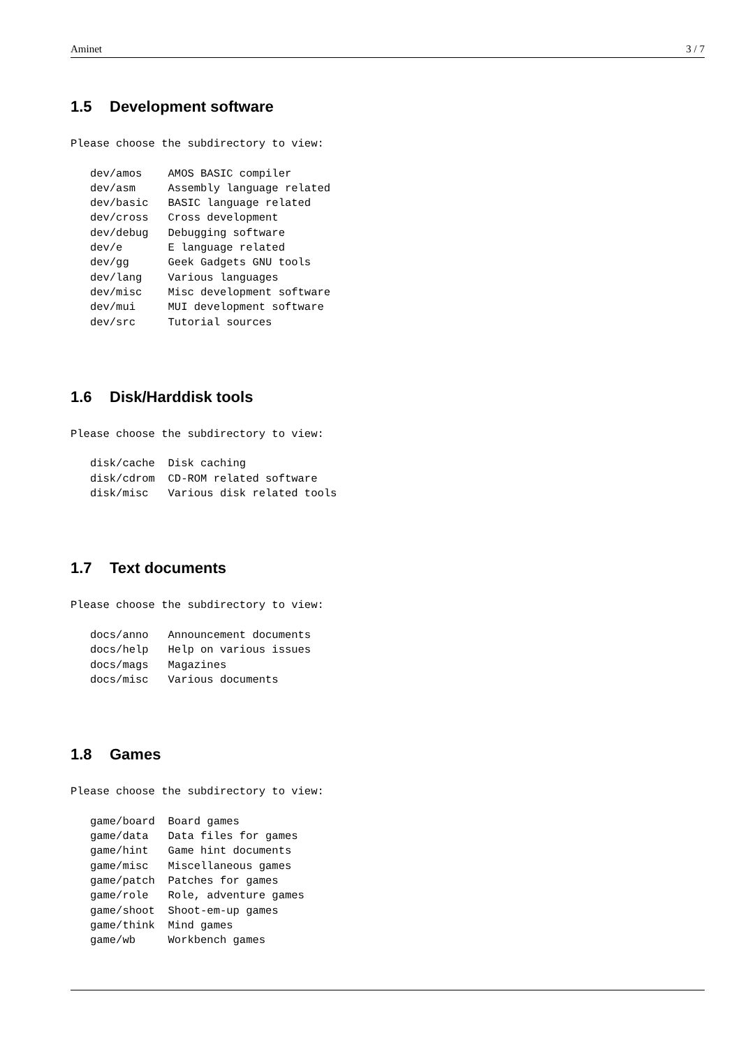Aminet 3 / 7
1.5 Development software
Please choose the subdirectory to view:

   dev/amos    AMOS BASIC compiler
   dev/asm     Assembly language related
   dev/basic   BASIC language related
   dev/cross   Cross development
   dev/debug   Debugging software
   dev/e       E language related
   dev/gg      Geek Gadgets GNU tools
   dev/lang    Various languages
   dev/misc    Misc development software
   dev/mui     MUI development software
   dev/src     Tutorial sources
1.6 Disk/Harddisk tools
Please choose the subdirectory to view:

   disk/cache  Disk caching
   disk/cdrom  CD-ROM related software
   disk/misc   Various disk related tools
1.7 Text documents
Please choose the subdirectory to view:

   docs/anno   Announcement documents
   docs/help   Help on various issues
   docs/mags   Magazines
   docs/misc   Various documents
1.8 Games
Please choose the subdirectory to view:

   game/board  Board games
   game/data   Data files for games
   game/hint   Game hint documents
   game/misc   Miscellaneous games
   game/patch  Patches for games
   game/role   Role, adventure games
   game/shoot  Shoot-em-up games
   game/think  Mind games
   game/wb     Workbench games